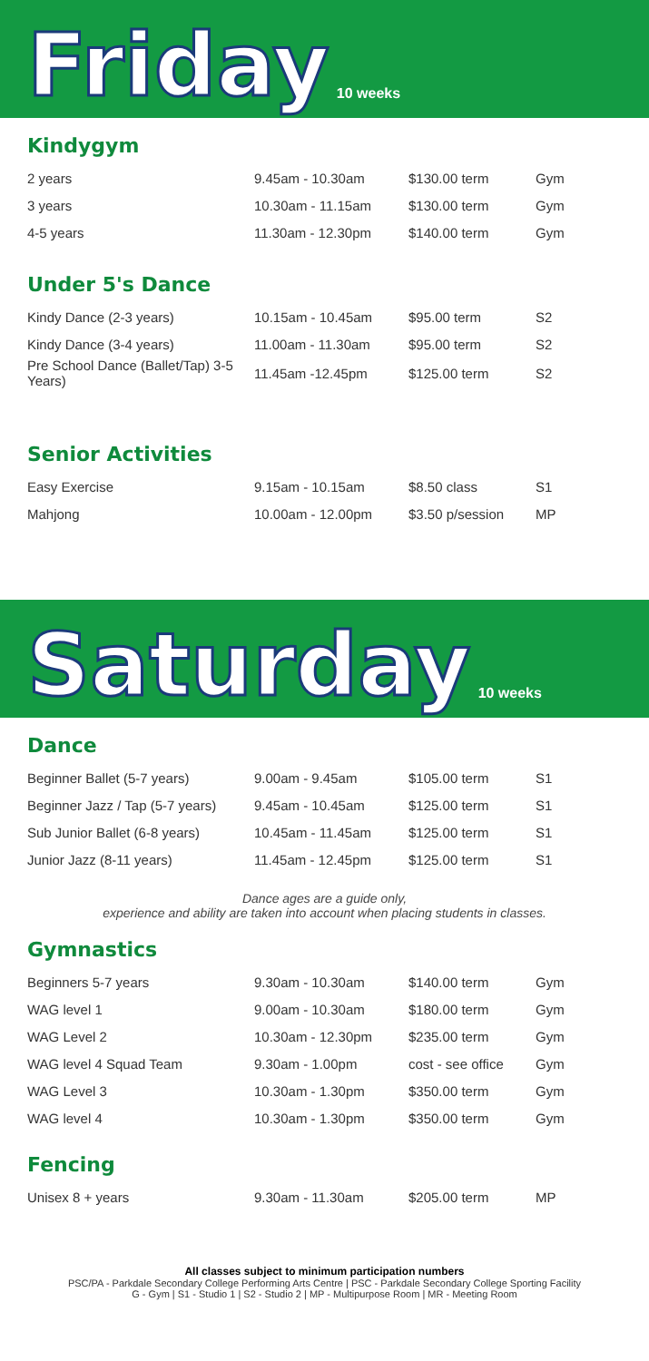Friday 10 weeks
Kindygym
| 2 years | 9.45am - 10.30am | $130.00 term | Gym |
| 3 years | 10.30am - 11.15am | $130.00 term | Gym |
| 4-5 years | 11.30am - 12.30pm | $140.00 term | Gym |
Under 5's Dance
| Kindy Dance (2-3 years) | 10.15am - 10.45am | $95.00 term | S2 |
| Kindy Dance (3-4 years) | 11.00am - 11.30am | $95.00 term | S2 |
| Pre School Dance (Ballet/Tap) 3-5 Years) | 11.45am -12.45pm | $125.00 term | S2 |
Senior Activities
| Easy Exercise | 9.15am - 10.15am | $8.50 class | S1 |
| Mahjong | 10.00am - 12.00pm | $3.50 p/session | MP |
Saturday 10 weeks
Dance
| Beginner Ballet (5-7 years) | 9.00am - 9.45am | $105.00 term | S1 |
| Beginner Jazz / Tap (5-7 years) | 9.45am - 10.45am | $125.00 term | S1 |
| Sub Junior Ballet (6-8 years) | 10.45am - 11.45am | $125.00 term | S1 |
| Junior Jazz (8-11 years) | 11.45am - 12.45pm | $125.00 term | S1 |
Dance ages are a guide only,
experience and ability are taken into account when placing students in classes.
Gymnastics
| Beginners 5-7 years | 9.30am - 10.30am | $140.00 term | Gym |
| WAG level 1 | 9.00am - 10.30am | $180.00 term | Gym |
| WAG Level 2 | 10.30am - 12.30pm | $235.00 term | Gym |
| WAG level 4 Squad Team | 9.30am - 1.00pm | cost - see office | Gym |
| WAG Level 3 | 10.30am - 1.30pm | $350.00 term | Gym |
| WAG level 4 | 10.30am - 1.30pm | $350.00 term | Gym |
Fencing
| Unisex 8 + years | 9.30am - 11.30am | $205.00 term | MP |
All classes subject to minimum participation numbers
PSC/PA - Parkdale Secondary College Performing Arts Centre | PSC - Parkdale Secondary College Sporting Facility
G - Gym | S1 - Studio 1 | S2 - Studio 2 | MP - Multipurpose Room | MR - Meeting Room